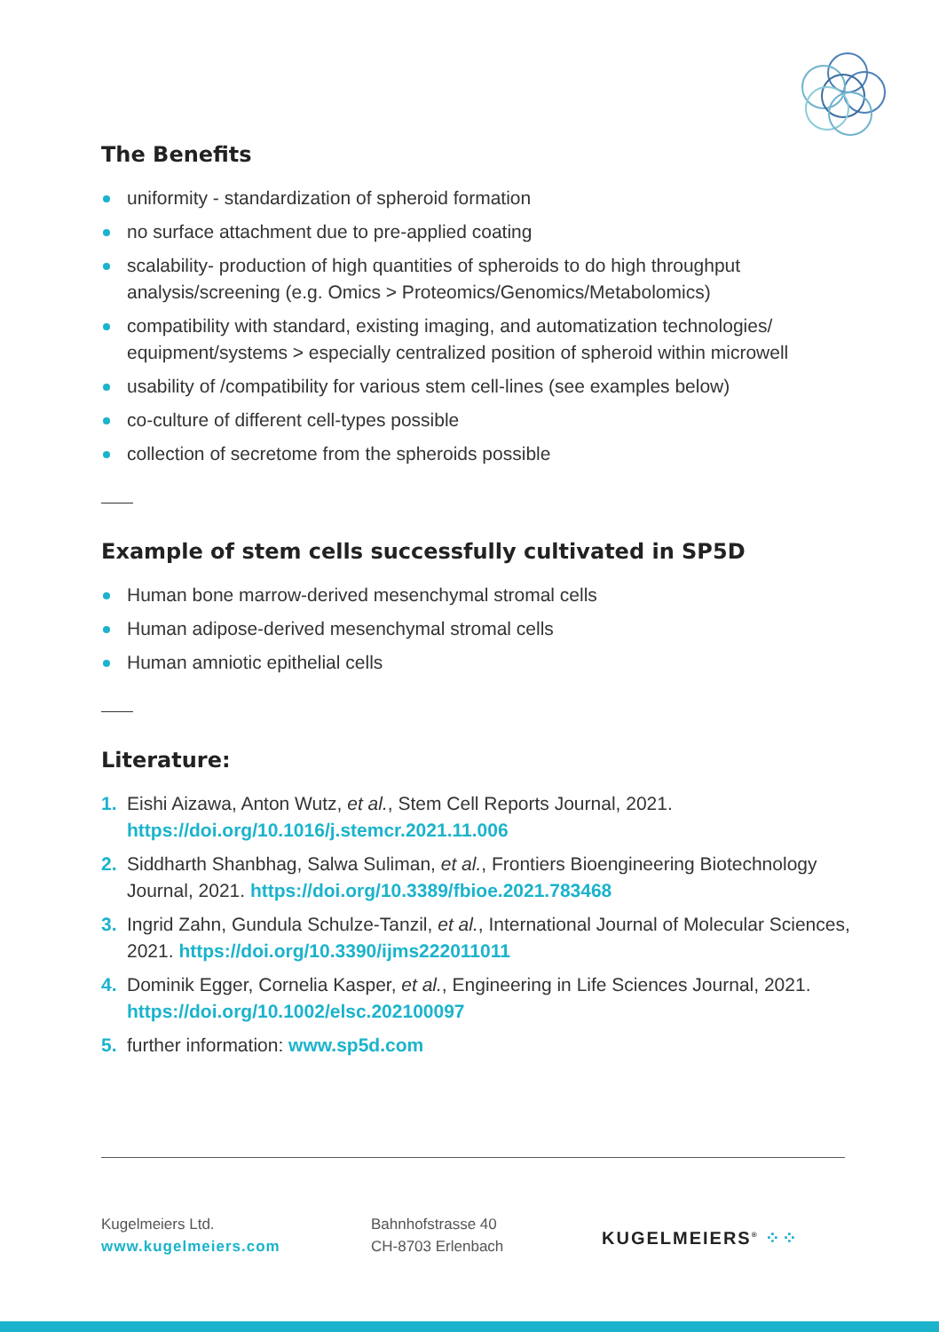The Benefits
uniformity - standardization of spheroid formation
no surface attachment due to pre-applied coating
scalability- production of high quantities of spheroids to do high throughput analysis/screening (e.g. Omics > Proteomics/Genomics/Metabolomics)
compatibility with standard, existing imaging, and automatization technologies/ equipment/systems > especially centralized position of spheroid within microwell
usability of /compatibility for various stem cell-lines (see examples below)
co-culture of different cell-types possible
collection of secretome from the spheroids possible
Example of stem cells successfully cultivated in SP5D
Human bone marrow-derived mesenchymal stromal cells
Human adipose-derived mesenchymal stromal cells
Human amniotic epithelial cells
Literature:
1. Eishi Aizawa, Anton Wutz, et al., Stem Cell Reports Journal, 2021. https://doi.org/10.1016/j.stemcr.2021.11.006
2. Siddharth Shanbhag, Salwa Suliman, et al., Frontiers Bioengineering Biotechnology Journal, 2021. https://doi.org/10.3389/fbioe.2021.783468
3. Ingrid Zahn, Gundula Schulze-Tanzil, et al., International Journal of Molecular Sciences, 2021. https://doi.org/10.3390/ijms222011011
4. Dominik Egger, Cornelia Kasper, et al., Engineering in Life Sciences Journal, 2021. https://doi.org/10.1002/elsc.202100097
5. further information: www.sp5d.com
Kugelmeiers Ltd.
www.kugelmeiers.com
Bahnhofstrasse 40
CH-8703 Erlenbach
KUGELMEIERS<sup>®</sup> ⁘⁘